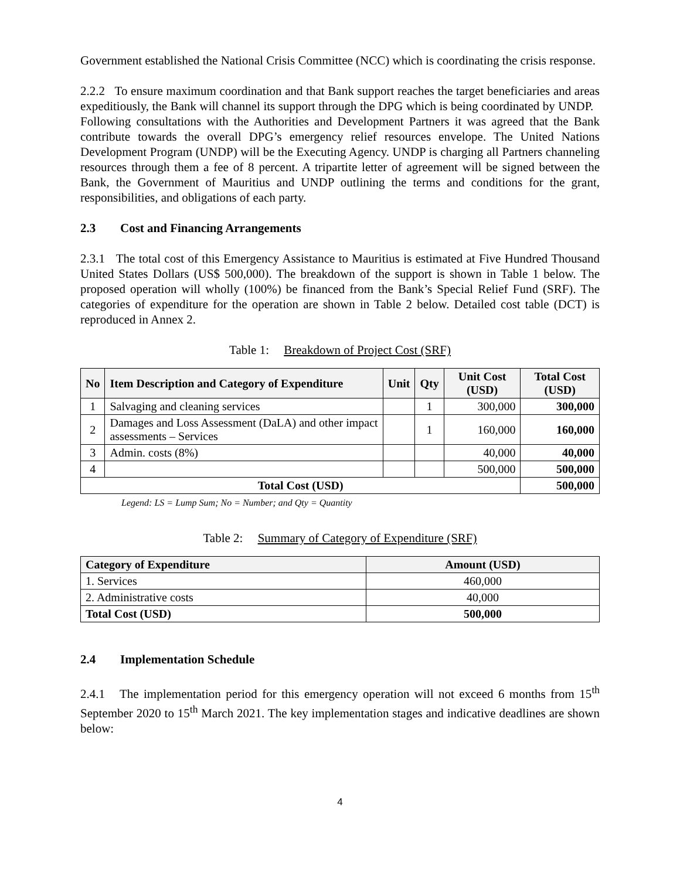Government established the National Crisis Committee (NCC) which is coordinating the crisis response.
2.2.2 To ensure maximum coordination and that Bank support reaches the target beneficiaries and areas expeditiously, the Bank will channel its support through the DPG which is being coordinated by UNDP. Following consultations with the Authorities and Development Partners it was agreed that the Bank contribute towards the overall DPG’s emergency relief resources envelope. The United Nations Development Program (UNDP) will be the Executing Agency. UNDP is charging all Partners channeling resources through them a fee of 8 percent. A tripartite letter of agreement will be signed between the Bank, the Government of Mauritius and UNDP outlining the terms and conditions for the grant, responsibilities, and obligations of each party.
2.3 Cost and Financing Arrangements
2.3.1 The total cost of this Emergency Assistance to Mauritius is estimated at Five Hundred Thousand United States Dollars (US$ 500,000). The breakdown of the support is shown in Table 1 below. The proposed operation will wholly (100%) be financed from the Bank’s Special Relief Fund (SRF). The categories of expenditure for the operation are shown in Table 2 below. Detailed cost table (DCT) is reproduced in Annex 2.
Table 1: Breakdown of Project Cost (SRF)
| No | Item Description and Category of Expenditure | Unit | Qty | Unit Cost (USD) | Total Cost (USD) |
| --- | --- | --- | --- | --- | --- |
| 1 | Salvaging and cleaning services | | 1 | 300,000 | 300,000 |
| 2 | Damages and Loss Assessment (DaLA) and other impact assessments – Services | | 1 | 160,000 | 160,000 |
| 3 | Admin. costs (8%) | | | 40,000 | 40,000 |
| 4 | | | | 500,000 | 500,000 |
| Total Cost (USD) | | | | | 500,000 |
Legend: LS = Lump Sum; No = Number; and Qty = Quantity
Table 2: Summary of Category of Expenditure (SRF)
| Category of Expenditure | Amount (USD) |
| --- | --- |
| 1. Services | 460,000 |
| 2. Administrative costs | 40,000 |
| Total Cost (USD) | 500,000 |
2.4 Implementation Schedule
2.4.1 The implementation period for this emergency operation will not exceed 6 months from 15<sup>th</sup> September 2020 to 15<sup>th</sup> March 2021. The key implementation stages and indicative deadlines are shown below:
4